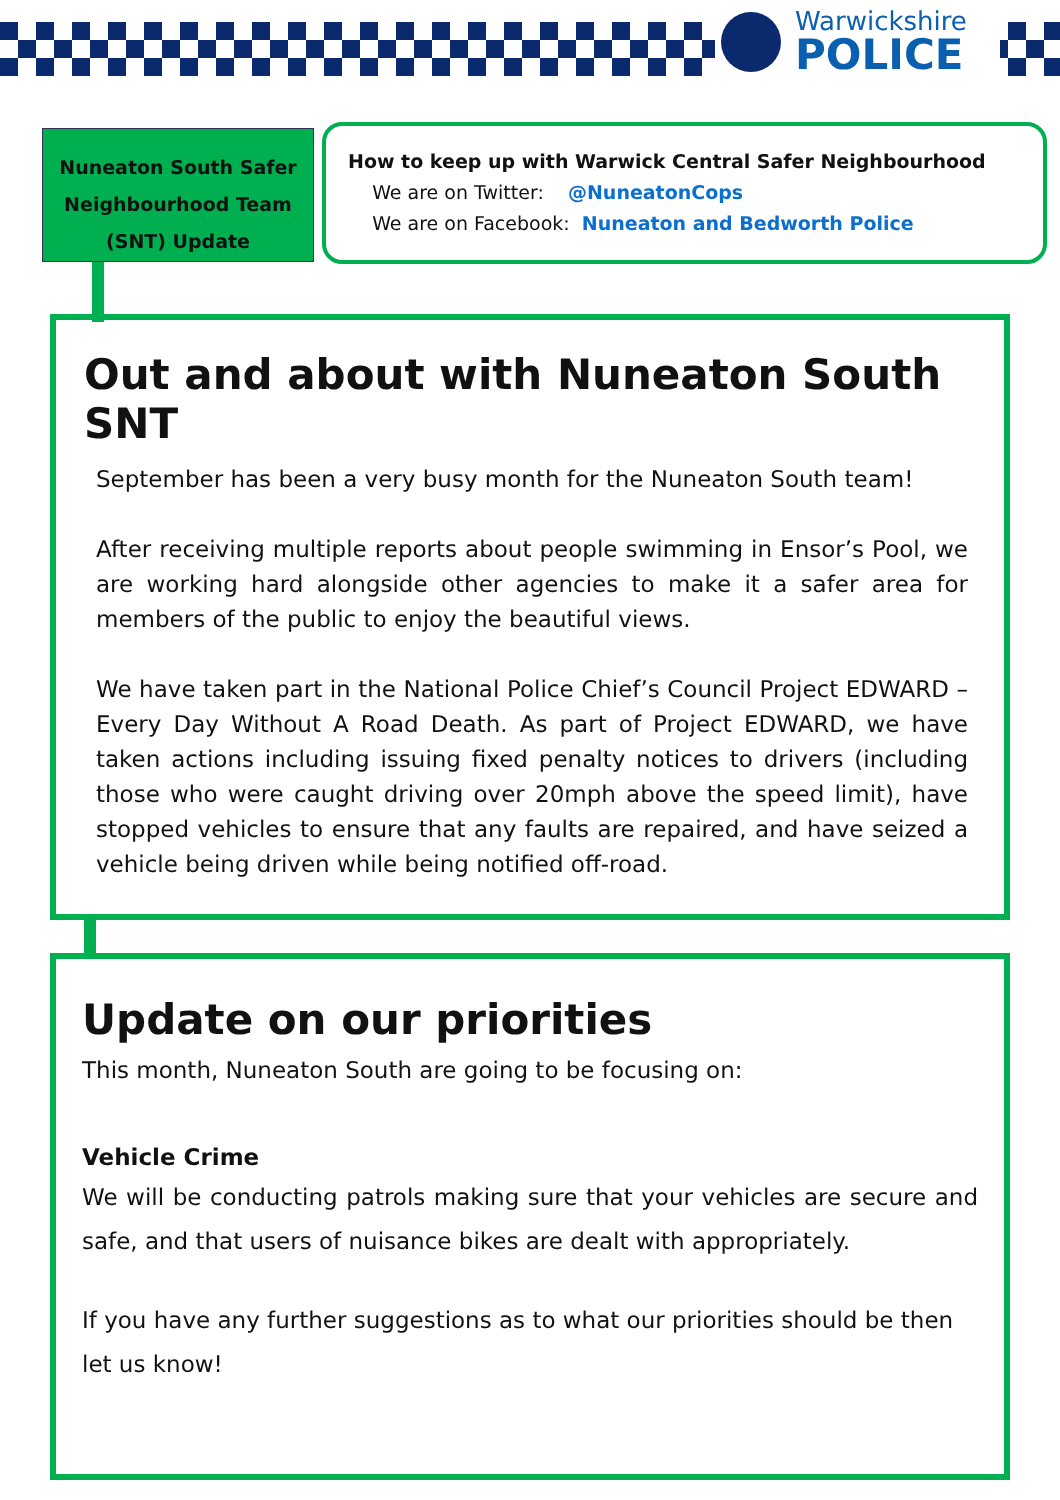Warwickshire
POLICE
Nuneaton South Safer
Neighbourhood Team
(SNT) Update
How to keep up with Warwick Central Safer Neighbourhood
We are on Twitter: @NuneatonCops
We are on Facebook: Nuneaton and Bedworth Police
Out and about with Nuneaton South SNT
September has been a very busy month for the Nuneaton South team!
After receiving multiple reports about people swimming in Ensor’s Pool, we are working hard alongside other agencies to make it a safer area for members of the public to enjoy the beautiful views.
We have taken part in the National Police Chief’s Council Project EDWARD – Every Day Without A Road Death. As part of Project EDWARD, we have taken actions including issuing fixed penalty notices to drivers (including those who were caught driving over 20mph above the speed limit), have stopped vehicles to ensure that any faults are repaired, and have seized a vehicle being driven while being notified off-road.
Update on our priorities
This month, Nuneaton South are going to be focusing on:
Vehicle Crime
We will be conducting patrols making sure that your vehicles are secure and safe, and that users of nuisance bikes are dealt with appropriately.
If you have any further suggestions as to what our priorities should be then let us know!